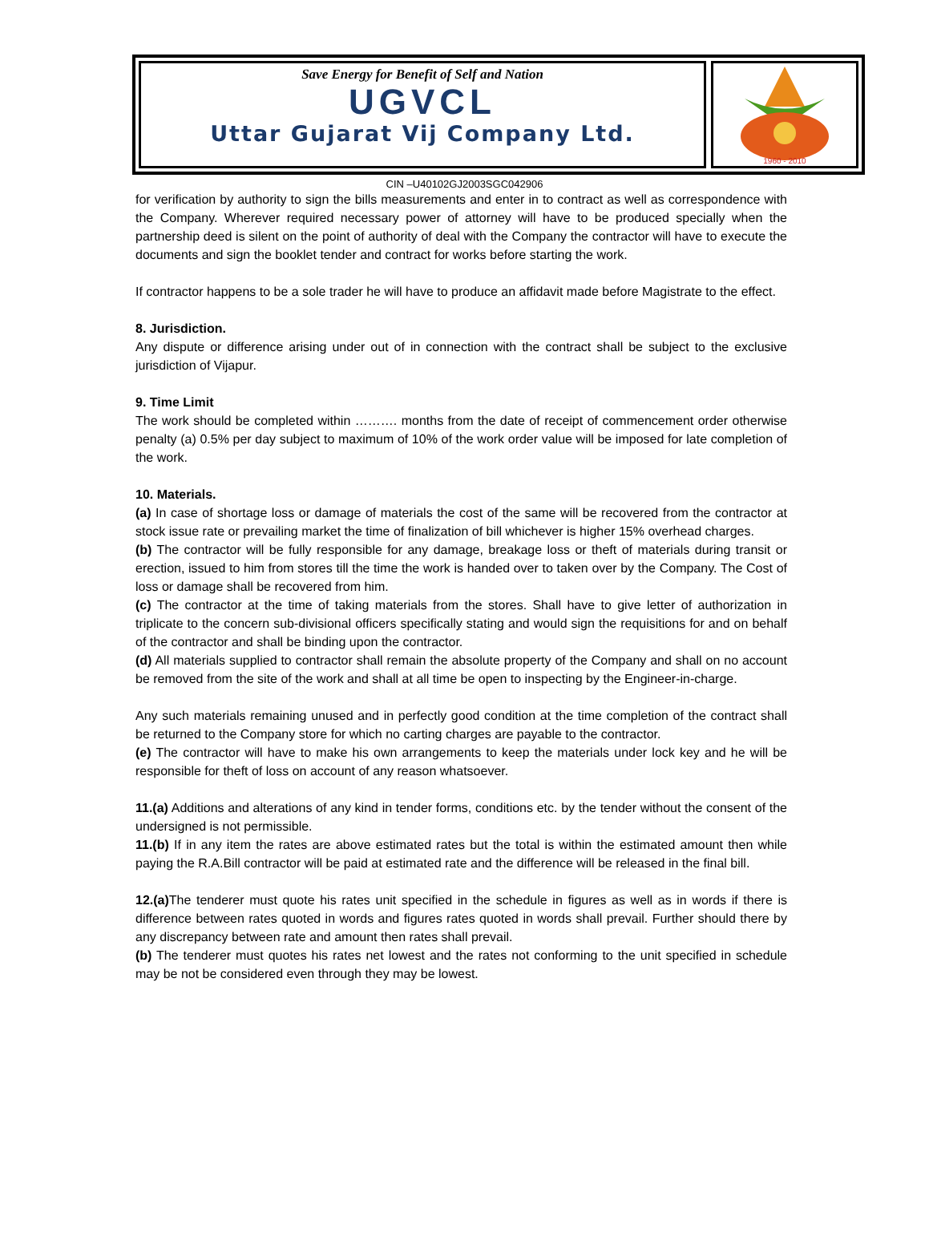Save Energy for Benefit of Self and Nation
UGVCL
Uttar Gujarat Vij Company Ltd.
1960 - 2010
CIN –U40102GJ2003SGC042906
for verification by authority to sign the bills measurements and enter in to contract as well as correspondence with the Company. Wherever required necessary power of attorney will have to be produced specially when the partnership deed is silent on the point of authority of deal with the Company the contractor will have to execute the documents and sign the booklet tender and contract for works before starting the work.
If contractor happens to be a sole trader he will have to produce an affidavit made before Magistrate to the effect.
8. Jurisdiction.
Any dispute or difference arising under out of in connection with the contract shall be subject to the exclusive jurisdiction of Vijapur.
9. Time Limit
The work should be completed within ………. months from the date of receipt of commencement order otherwise penalty (a) 0.5% per day subject to maximum of 10% of the work order value will be imposed for late completion of the work.
10. Materials.
(a) In case of shortage loss or damage of materials the cost of the same will be recovered from the contractor at stock issue rate or prevailing market the time of finalization of bill whichever is higher 15% overhead charges.
(b) The contractor will be fully responsible for any damage, breakage loss or theft of materials during transit or erection, issued to him from stores till the time the work is handed over to taken over by the Company. The Cost of loss or damage shall be recovered from him.
(c) The contractor at the time of taking materials from the stores. Shall have to give letter of authorization in triplicate to the concern sub-divisional officers specifically stating and would sign the requisitions for and on behalf of the contractor and shall be binding upon the contractor.
(d) All materials supplied to contractor shall remain the absolute property of the Company and shall on no account be removed from the site of the work and shall at all time be open to inspecting by the Engineer-in-charge.
Any such materials remaining unused and in perfectly good condition at the time completion of the contract shall be returned to the Company store for which no carting charges are payable to the contractor.
(e) The contractor will have to make his own arrangements to keep the materials under lock key and he will be responsible for theft of loss on account of any reason whatsoever.
11.(a) Additions and alterations of any kind in tender forms, conditions etc. by the tender without the consent of the undersigned is not permissible.
11.(b) If in any item the rates are above estimated rates but the total is within the estimated amount then while paying the R.A.Bill contractor will be paid at estimated rate and the difference will be released in the final bill.
12.(a) The tenderer must quote his rates unit specified in the schedule in figures as well as in words if there is difference between rates quoted in words and figures rates quoted in words shall prevail. Further should there by any discrepancy between rate and amount then rates shall prevail.
(b) The tenderer must quotes his rates net lowest and the rates not conforming to the unit specified in schedule may be not be considered even through they may be lowest.